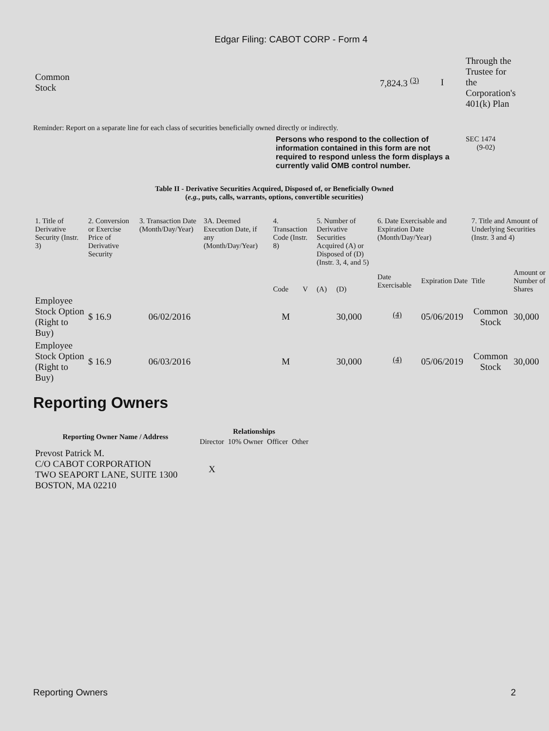Edgar Filing: CABOT CORP - Form 4
| Common Stock | 7,824.3 <sup>(3)</sup> | I | Through the Trustee for the Corporation's 401(k) Plan |
Reminder: Report on a separate line for each class of securities beneficially owned directly or indirectly.
Persons who respond to the collection of information contained in this form are not required to respond unless the form displays a currently valid OMB control number.
SEC 1474
(9-02)
Table II - Derivative Securities Acquired, Disposed of, or Beneficially Owned
(e.g., puts, calls, warrants, options, convertible securities)
| 1. Title of Derivative Security (Instr. 3) | 2. Conversion or Exercise Price of Derivative Security | 3. Transaction Date (Month/Day/Year) | 3A. Deemed Execution Date, if any (Month/Day/Year) | 4. Transaction Code (Instr. 8) | | 5. Number of Derivative Securities Acquired (A) or Disposed of (D) (Instr. 3, 4, and 5) | | 6. Date Exercisable and Expiration Date (Month/Day/Year) | | 7. Title and Amount of Underlying Securities (Instr. 3 and 4) | |
| | | | | Code | V | (A) | (D) | Date Exercisable | Expiration Date | Title | Amount or Number of Shares |
| Employee Stock Option (Right to Buy) | $ 16.9 | 06/02/2016 | | M | | | 30,000 | <sup>(4)</sup> | 05/06/2019 | Common Stock | 30,000 |
| Employee Stock Option (Right to Buy) | $ 16.9 | 06/03/2016 | | M | | | 30,000 | <sup>(4)</sup> | 05/06/2019 | Common Stock | 30,000 |
Reporting Owners
| Reporting Owner Name / Address | Relationships | | | |
| --- | --- | --- | --- | --- |
| | Director | 10% Owner | Officer | Other |
| Prevost Patrick M. C/O CABOT CORPORATION TWO SEAPORT LANE, SUITE 1300 BOSTON, MA 02210 | X | | | |
Reporting Owners 2